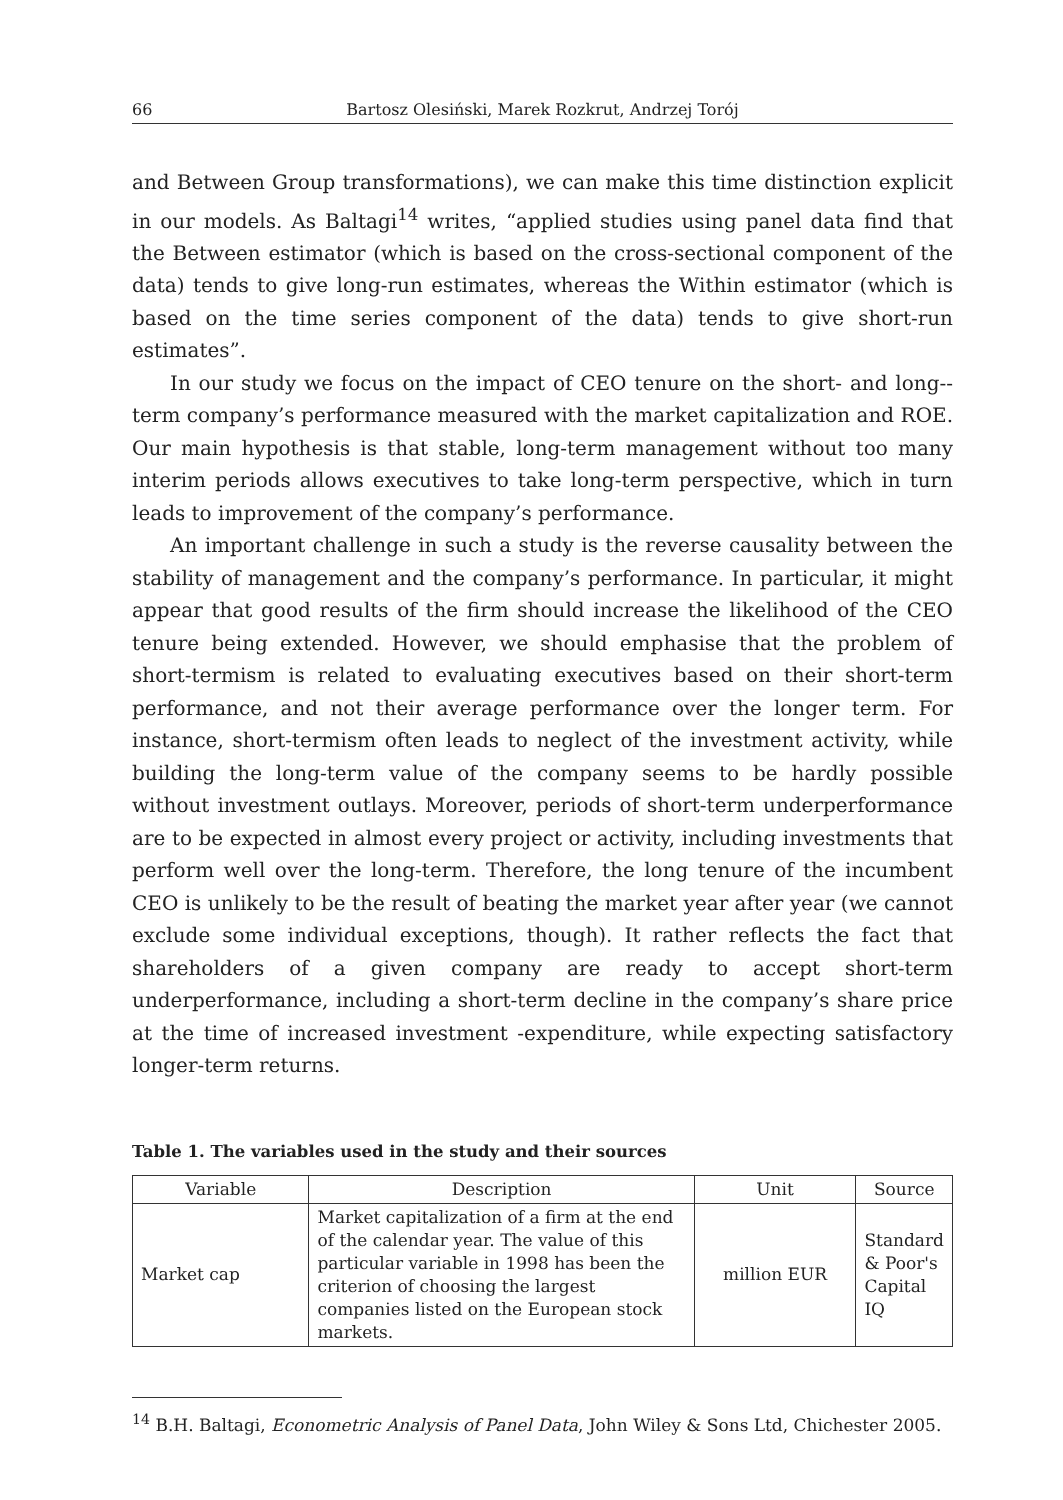66 Bartosz Olesiński, Marek Rozkrut, Andrzej Torój
and Between Group transformations), we can make this time distinction explicit in our models. As Baltagi<sup>14</sup> writes, “applied studies using panel data find that the Between estimator (which is based on the cross-sectional component of the data) tends to give long-run estimates, whereas the Within estimator (which is based on the time series component of the data) tends to give short-run estimates”.
In our study we focus on the impact of CEO tenure on the short- and long--term company’s performance measured with the market capitalization and ROE. Our main hypothesis is that stable, long-term management without too many interim periods allows executives to take long-term perspective, which in turn leads to improvement of the company’s performance.
An important challenge in such a study is the reverse causality between the stability of management and the company’s performance. In particular, it might appear that good results of the firm should increase the likelihood of the CEO tenure being extended. However, we should emphasise that the problem of short-termism is related to evaluating executives based on their short-term performance, and not their average performance over the longer term. For instance, short-termism often leads to neglect of the investment activity, while building the long-term value of the company seems to be hardly possible without investment outlays. Moreover, periods of short-term underperformance are to be expected in almost every project or activity, including investments that perform well over the long-term. Therefore, the long tenure of the incumbent CEO is unlikely to be the result of beating the market year after year (we cannot exclude some individual exceptions, though). It rather reflects the fact that shareholders of a given company are ready to accept short-term underperformance, including a short-term decline in the company’s share price at the time of increased investment -expenditure, while expecting satisfactory longer-term returns.
Table 1. The variables used in the study and their sources
| Variable | Description | Unit | Source |
| --- | --- | --- | --- |
| Market cap | Market capitalization of a firm at the end of the calendar year. The value of this particular variable in 1998 has been the criterion of choosing the largest companies listed on the European stock markets. | million EUR | Standard & Poor's Capital IQ |
<sup>14</sup> B.H. Baltagi, Econometric Analysis of Panel Data, John Wiley & Sons Ltd, Chichester 2005.